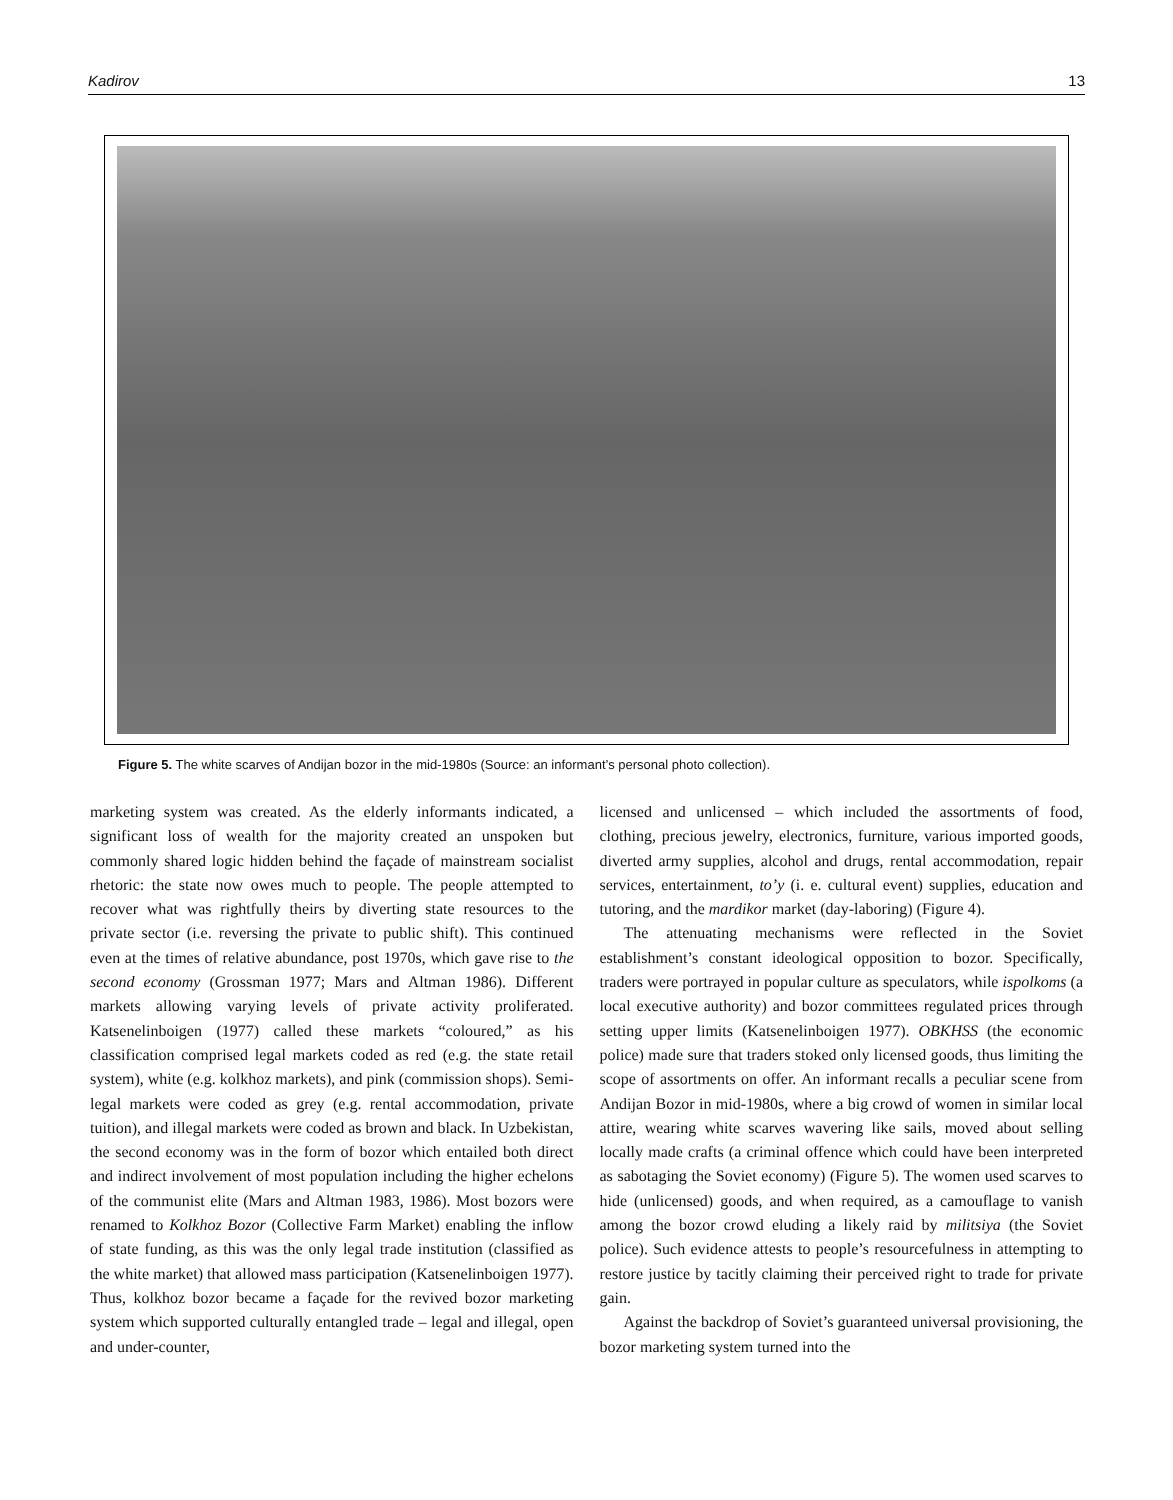Kadirov 13
Figure 5. The white scarves of Andijan bozor in the mid-1980s (Source: an informant’s personal photo collection).
marketing system was created. As the elderly informants indicated, a significant loss of wealth for the majority created an unspoken but commonly shared logic hidden behind the façade of mainstream socialist rhetoric: the state now owes much to people. The people attempted to recover what was rightfully theirs by diverting state resources to the private sector (i.e. reversing the private to public shift). This continued even at the times of relative abundance, post 1970s, which gave rise to the second economy (Grossman 1977; Mars and Altman 1986). Different markets allowing varying levels of private activity proliferated. Katsenelinboigen (1977) called these markets “coloured,” as his classification comprised legal markets coded as red (e.g. the state retail system), white (e.g. kolkhoz markets), and pink (commission shops). Semi-legal markets were coded as grey (e.g. rental accommodation, private tuition), and illegal markets were coded as brown and black. In Uzbekistan, the second economy was in the form of bozor which entailed both direct and indirect involvement of most population including the higher echelons of the communist elite (Mars and Altman 1983, 1986). Most bozors were renamed to Kolkhoz Bozor (Collective Farm Market) enabling the inflow of state funding, as this was the only legal trade institution (classified as the white market) that allowed mass participation (Katsenelinboigen 1977). Thus, kolkhoz bozor became a façade for the revived bozor marketing system which supported culturally entangled trade – legal and illegal, open and under-counter,
licensed and unlicensed – which included the assortments of food, clothing, precious jewelry, electronics, furniture, various imported goods, diverted army supplies, alcohol and drugs, rental accommodation, repair services, entertainment, to’y (i. e. cultural event) supplies, education and tutoring, and the mardikor market (day-laboring) (Figure 4).
The attenuating mechanisms were reflected in the Soviet establishment’s constant ideological opposition to bozor. Specifically, traders were portrayed in popular culture as speculators, while ispolkoms (a local executive authority) and bozor committees regulated prices through setting upper limits (Katsenelinboigen 1977). OBKHSS (the economic police) made sure that traders stoked only licensed goods, thus limiting the scope of assortments on offer. An informant recalls a peculiar scene from Andijan Bozor in mid-1980s, where a big crowd of women in similar local attire, wearing white scarves wavering like sails, moved about selling locally made crafts (a criminal offence which could have been interpreted as sabotaging the Soviet economy) (Figure 5). The women used scarves to hide (unlicensed) goods, and when required, as a camouflage to vanish among the bozor crowd eluding a likely raid by militsiya (the Soviet police). Such evidence attests to people’s resourcefulness in attempting to restore justice by tacitly claiming their perceived right to trade for private gain.
Against the backdrop of Soviet’s guaranteed universal provisioning, the bozor marketing system turned into the